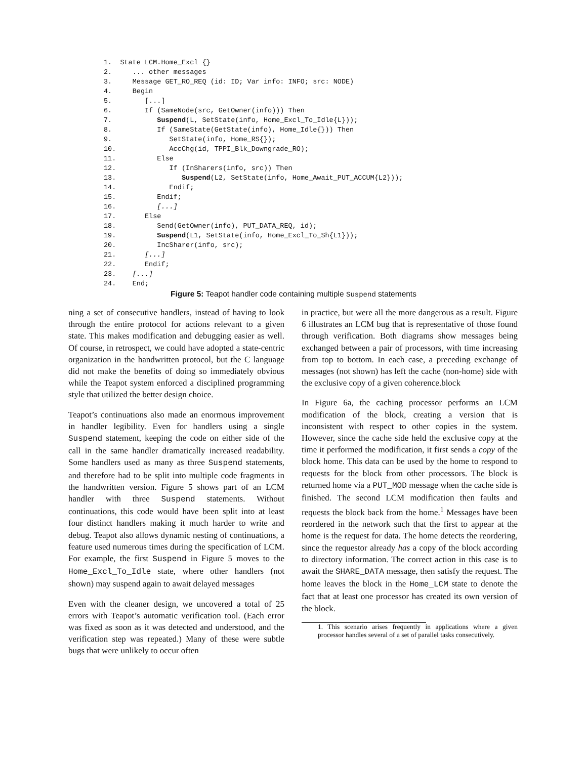1.  State LCM.Home_Excl {}
2.     ... other messages
3.     Message GET_RO_REQ (id: ID; Var info: INFO; src: NODE)
4.     Begin
5.        [...]
6.        If (SameNode(src, GetOwner(info))) Then
7.           Suspend(L, SetState(info, Home_Excl_To_Idle{L}));
8.           If (SameState(GetState(info), Home_Idle{})) Then
9.              SetState(info, Home_RS{});
10.             AccChg(id, TPPI_Blk_Downgrade_RO);
11.          Else
12.             If (InSharers(info, src)) Then
13.                Suspend(L2, SetState(info, Home_Await_PUT_ACCUM{L2}));
14.             Endif;
15.          Endif;
16.          [...]
17.       Else
18.          Send(GetOwner(info), PUT_DATA_REQ, id);
19.          Suspend(L1, SetState(info, Home_Excl_To_Sh{L1}));
20.          IncSharer(info, src);
21.       [...]
22.       Endif;
23.    [...]
24.    End;
Figure 5: Teapot handler code containing multiple Suspend statements
ning a set of consecutive handlers, instead of having to look through the entire protocol for actions relevant to a given state. This makes modification and debugging easier as well. Of course, in retrospect, we could have adopted a state-centric organization in the handwritten protocol, but the C language did not make the benefits of doing so immediately obvious while the Teapot system enforced a disciplined programming style that utilized the better design choice.
Teapot’s continuations also made an enormous improvement in handler legibility. Even for handlers using a single Suspend statement, keeping the code on either side of the call in the same handler dramatically increased readability. Some handlers used as many as three Suspend statements, and therefore had to be split into multiple code fragments in the handwritten version. Figure 5 shows part of an LCM handler with three Suspend statements. Without continuations, this code would have been split into at least four distinct handlers making it much harder to write and debug. Teapot also allows dynamic nesting of continuations, a feature used numerous times during the specification of LCM. For example, the first Suspend in Figure 5 moves to the Home_Excl_To_Idle state, where other handlers (not shown) may suspend again to await delayed messages
Even with the cleaner design, we uncovered a total of 25 errors with Teapot’s automatic verification tool. (Each error was fixed as soon as it was detected and understood, and the verification step was repeated.) Many of these were subtle bugs that were unlikely to occur often
in practice, but were all the more dangerous as a result. Figure 6 illustrates an LCM bug that is representative of those found through verification. Both diagrams show messages being exchanged between a pair of processors, with time increasing from top to bottom. In each case, a preceding exchange of messages (not shown) has left the cache (non-home) side with the exclusive copy of a given coherence.block
In Figure 6a, the caching processor performs an LCM modification of the block, creating a version that is inconsistent with respect to other copies in the system. However, since the cache side held the exclusive copy at the time it performed the modification, it first sends a copy of the block home. This data can be used by the home to respond to requests for the block from other processors. The block is returned home via a PUT_MOD message when the cache side is finished. The second LCM modification then faults and requests the block back from the home.<sup>1</sup> Messages have been reordered in the network such that the first to appear at the home is the request for data. The home detects the reordering, since the requestor already has a copy of the block according to directory information. The correct action in this case is to await the SHARE_DATA message, then satisfy the request. The home leaves the block in the Home_LCM state to denote the fact that at least one processor has created its own version of the block.
1. This scenario arises frequently in applications where a given processor handles several of a set of parallel tasks consecutively.